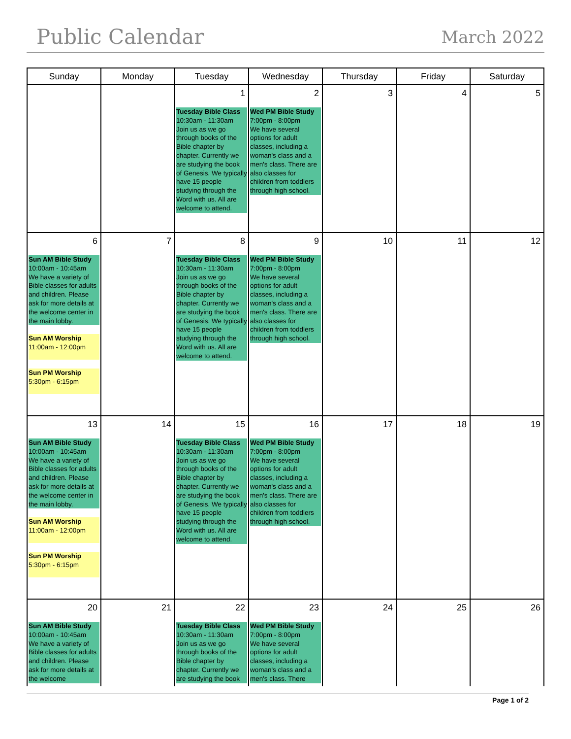Public Calendar March 2022
| Sunday | Monday | Tuesday | Wednesday | Thursday | Friday | Saturday |
| --- | --- | --- | --- | --- | --- | --- |
| | | 1 Tuesday Bible Class 10:30am - 11:30am Join us as we go through books of the Bible chapter by chapter. Currently we are studying the book of Genesis. We typically have 15 people studying through the Word with us. All are welcome to attend. | 2 Wed PM Bible Study 7:00pm - 8:00pm We have several options for adult classes, including a woman's class and a men's class. There are also classes for children from toddlers through high school. | 3 | 4 | 5 |
| 6 Sun AM Bible Study 10:00am - 10:45am We have a variety of Bible classes for adults and children. Please ask for more details at the welcome center in the main lobby. Sun AM Worship 11:00am - 12:00pm Sun PM Worship 5:30pm - 6:15pm | 7 | 8 Tuesday Bible Class 10:30am - 11:30am Join us as we go through books of the Bible chapter by chapter. Currently we are studying the book of Genesis. We typically have 15 people studying through the Word with us. All are welcome to attend. | 9 Wed PM Bible Study 7:00pm - 8:00pm We have several options for adult classes, including a woman's class and a men's class. There are also classes for children from toddlers through high school. | 10 | 11 | 12 |
| 13 Sun AM Bible Study 10:00am - 10:45am We have a variety of Bible classes for adults and children. Please ask for more details at the welcome center in the main lobby. Sun AM Worship 11:00am - 12:00pm Sun PM Worship 5:30pm - 6:15pm | 14 | 15 Tuesday Bible Class 10:30am - 11:30am Join us as we go through books of the Bible chapter by chapter. Currently we are studying the book of Genesis. We typically have 15 people studying through the Word with us. All are welcome to attend. | 16 Wed PM Bible Study 7:00pm - 8:00pm We have several options for adult classes, including a woman's class and a men's class. There are also classes for children from toddlers through high school. | 17 | 18 | 19 |
| 20 Sun AM Bible Study 10:00am - 10:45am We have a variety of Bible classes for adults and children. Please ask for more details at the welcome | 21 | 22 Tuesday Bible Class 10:30am - 11:30am Join us as we go through books of the Bible chapter by chapter. Currently we are studying the book | 23 Wed PM Bible Study 7:00pm - 8:00pm We have several options for adult classes, including a woman's class and a men's class. There | 24 | 25 | 26 |
Page 1 of 2